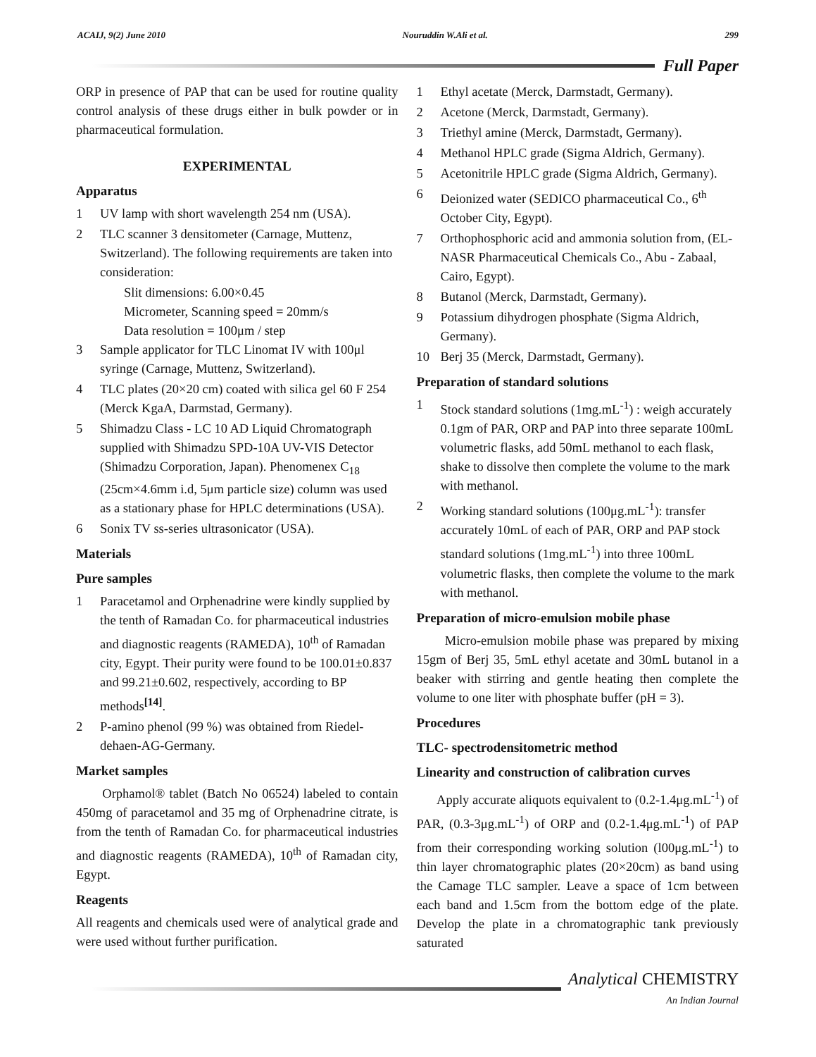ACAIJ, 9(2) June 2010 Nouruddin W.Ali et al. 299
Full Paper
ORP in presence of PAP that can be used for routine quality control analysis of these drugs either in bulk powder or in pharmaceutical formulation.
EXPERIMENTAL
Apparatus
1 UV lamp with short wavelength 254 nm (USA).
2 TLC scanner 3 densitometer (Carnage, Muttenz, Switzerland). The following requirements are taken into consideration:
Slit dimensions: 6.00×0.45
Micrometer, Scanning speed = 20mm/s
Data resolution = 100μm / step
3 Sample applicator for TLC Linomat IV with 100μl syringe (Carnage, Muttenz, Switzerland).
4 TLC plates (20×20 cm) coated with silica gel 60 F 254 (Merck KgaA, Darmstad, Germany).
5 Shimadzu Class - LC 10 AD Liquid Chromatograph supplied with Shimadzu SPD-10A UV-VIS Detector (Shimadzu Corporation, Japan). Phenomenex C<sub>18</sub> (25cm×4.6mm i.d, 5μm particle size) column was used as a stationary phase for HPLC determinations (USA).
6 Sonix TV ss-series ultrasonicator (USA).
Materials
Pure samples
1 Paracetamol and Orphenadrine were kindly supplied by the tenth of Ramadan Co. for pharmaceutical industries and diagnostic reagents (RAMEDA), 10<sup>th</sup> of Ramadan city, Egypt. Their purity were found to be 100.01±0.837 and 99.21±0.602, respectively, according to BP methods<sup>[14]</sup>.
2 P-amino phenol (99 %) was obtained from Riedel-dehaen-AG-Germany.
Market samples
Orphamol® tablet (Batch No 06524) labeled to contain 450mg of paracetamol and 35 mg of Orphenadrine citrate, is from the tenth of Ramadan Co. for pharmaceutical industries and diagnostic reagents (RAMEDA), 10<sup>th</sup> of Ramadan city, Egypt.
Reagents
All reagents and chemicals used were of analytical grade and were used without further purification.
1 Ethyl acetate (Merck, Darmstadt, Germany).
2 Acetone (Merck, Darmstadt, Germany).
3 Triethyl amine (Merck, Darmstadt, Germany).
4 Methanol HPLC grade (Sigma Aldrich, Germany).
5 Acetonitrile HPLC grade (Sigma Aldrich, Germany).
6 Deionized water (SEDICO pharmaceutical Co., 6<sup>th</sup> October City, Egypt).
7 Orthophosphoric acid and ammonia solution from, (EL-NASR Pharmaceutical Chemicals Co., Abu - Zabaal, Cairo, Egypt).
8 Butanol (Merck, Darmstadt, Germany).
9 Potassium dihydrogen phosphate (Sigma Aldrich, Germany).
10 Berj 35 (Merck, Darmstadt, Germany).
Preparation of standard solutions
1 Stock standard solutions (1mg.mL<sup>-1</sup>) : weigh accurately 0.1gm of PAR, ORP and PAP into three separate 100mL volumetric flasks, add 50mL methanol to each flask, shake to dissolve then complete the volume to the mark with methanol.
2 Working standard solutions (100μg.mL<sup>-1</sup>): transfer accurately 10mL of each of PAR, ORP and PAP stock standard solutions (1mg.mL<sup>-1</sup>) into three 100mL volumetric flasks, then complete the volume to the mark with methanol.
Preparation of micro-emulsion mobile phase
Micro-emulsion mobile phase was prepared by mixing 15gm of Berj 35, 5mL ethyl acetate and 30mL butanol in a beaker with stirring and gentle heating then complete the volume to one liter with phosphate buffer (pH = 3).
Procedures
TLC- spectrodensitometric method
Linearity and construction of calibration curves
Apply accurate aliquots equivalent to (0.2-1.4μg.mL<sup>-1</sup>) of PAR, (0.3-3μg.mL<sup>-1</sup>) of ORP and (0.2-1.4μg.mL<sup>-1</sup>) of PAP from their corresponding working solution (l00μg.mL<sup>-1</sup>) to thin layer chromatographic plates (20×20cm) as band using the Camage TLC sampler. Leave a space of 1cm between each band and 1.5cm from the bottom edge of the plate. Develop the plate in a chromatographic tank previously saturated
Analytical CHEMISTRY
An Indian Journal